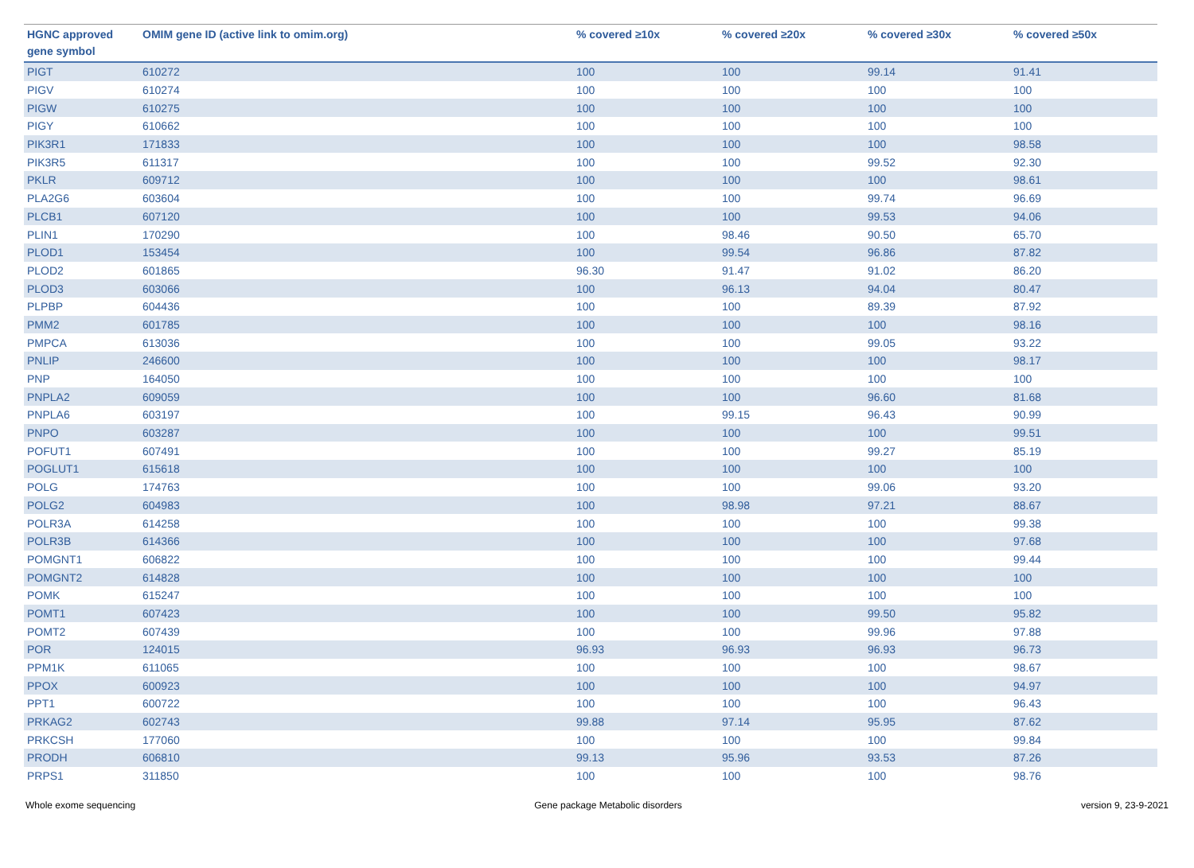| HGNC approved gene symbol | OMIM gene ID (active link to omim.org) | % covered ≥10x | % covered ≥20x | % covered ≥30x | % covered ≥50x |
| --- | --- | --- | --- | --- | --- |
| PIGT | 610272 | 100 | 100 | 99.14 | 91.41 |
| PIGV | 610274 | 100 | 100 | 100 | 100 |
| PIGW | 610275 | 100 | 100 | 100 | 100 |
| PIGY | 610662 | 100 | 100 | 100 | 100 |
| PIK3R1 | 171833 | 100 | 100 | 100 | 98.58 |
| PIK3R5 | 611317 | 100 | 100 | 99.52 | 92.30 |
| PKLR | 609712 | 100 | 100 | 100 | 98.61 |
| PLA2G6 | 603604 | 100 | 100 | 99.74 | 96.69 |
| PLCB1 | 607120 | 100 | 100 | 99.53 | 94.06 |
| PLIN1 | 170290 | 100 | 98.46 | 90.50 | 65.70 |
| PLOD1 | 153454 | 100 | 99.54 | 96.86 | 87.82 |
| PLOD2 | 601865 | 96.30 | 91.47 | 91.02 | 86.20 |
| PLOD3 | 603066 | 100 | 96.13 | 94.04 | 80.47 |
| PLPBP | 604436 | 100 | 100 | 89.39 | 87.92 |
| PMM2 | 601785 | 100 | 100 | 100 | 98.16 |
| PMPCA | 613036 | 100 | 100 | 99.05 | 93.22 |
| PNLIP | 246600 | 100 | 100 | 100 | 98.17 |
| PNP | 164050 | 100 | 100 | 100 | 100 |
| PNPLA2 | 609059 | 100 | 100 | 96.60 | 81.68 |
| PNPLA6 | 603197 | 100 | 99.15 | 96.43 | 90.99 |
| PNPO | 603287 | 100 | 100 | 100 | 99.51 |
| POFUT1 | 607491 | 100 | 100 | 99.27 | 85.19 |
| POGLUT1 | 615618 | 100 | 100 | 100 | 100 |
| POLG | 174763 | 100 | 100 | 99.06 | 93.20 |
| POLG2 | 604983 | 100 | 98.98 | 97.21 | 88.67 |
| POLR3A | 614258 | 100 | 100 | 100 | 99.38 |
| POLR3B | 614366 | 100 | 100 | 100 | 97.68 |
| POMGNT1 | 606822 | 100 | 100 | 100 | 99.44 |
| POMGNT2 | 614828 | 100 | 100 | 100 | 100 |
| POMK | 615247 | 100 | 100 | 100 | 100 |
| POMT1 | 607423 | 100 | 100 | 99.50 | 95.82 |
| POMT2 | 607439 | 100 | 100 | 99.96 | 97.88 |
| POR | 124015 | 96.93 | 96.93 | 96.93 | 96.73 |
| PPM1K | 611065 | 100 | 100 | 100 | 98.67 |
| PPOX | 600923 | 100 | 100 | 100 | 94.97 |
| PPT1 | 600722 | 100 | 100 | 100 | 96.43 |
| PRKAG2 | 602743 | 99.88 | 97.14 | 95.95 | 87.62 |
| PRKCSH | 177060 | 100 | 100 | 100 | 99.84 |
| PRODH | 606810 | 99.13 | 95.96 | 93.53 | 87.26 |
| PRPS1 | 311850 | 100 | 100 | 100 | 98.76 |
Whole exome sequencing Gene package Metabolic disorders version 9, 23-9-2021